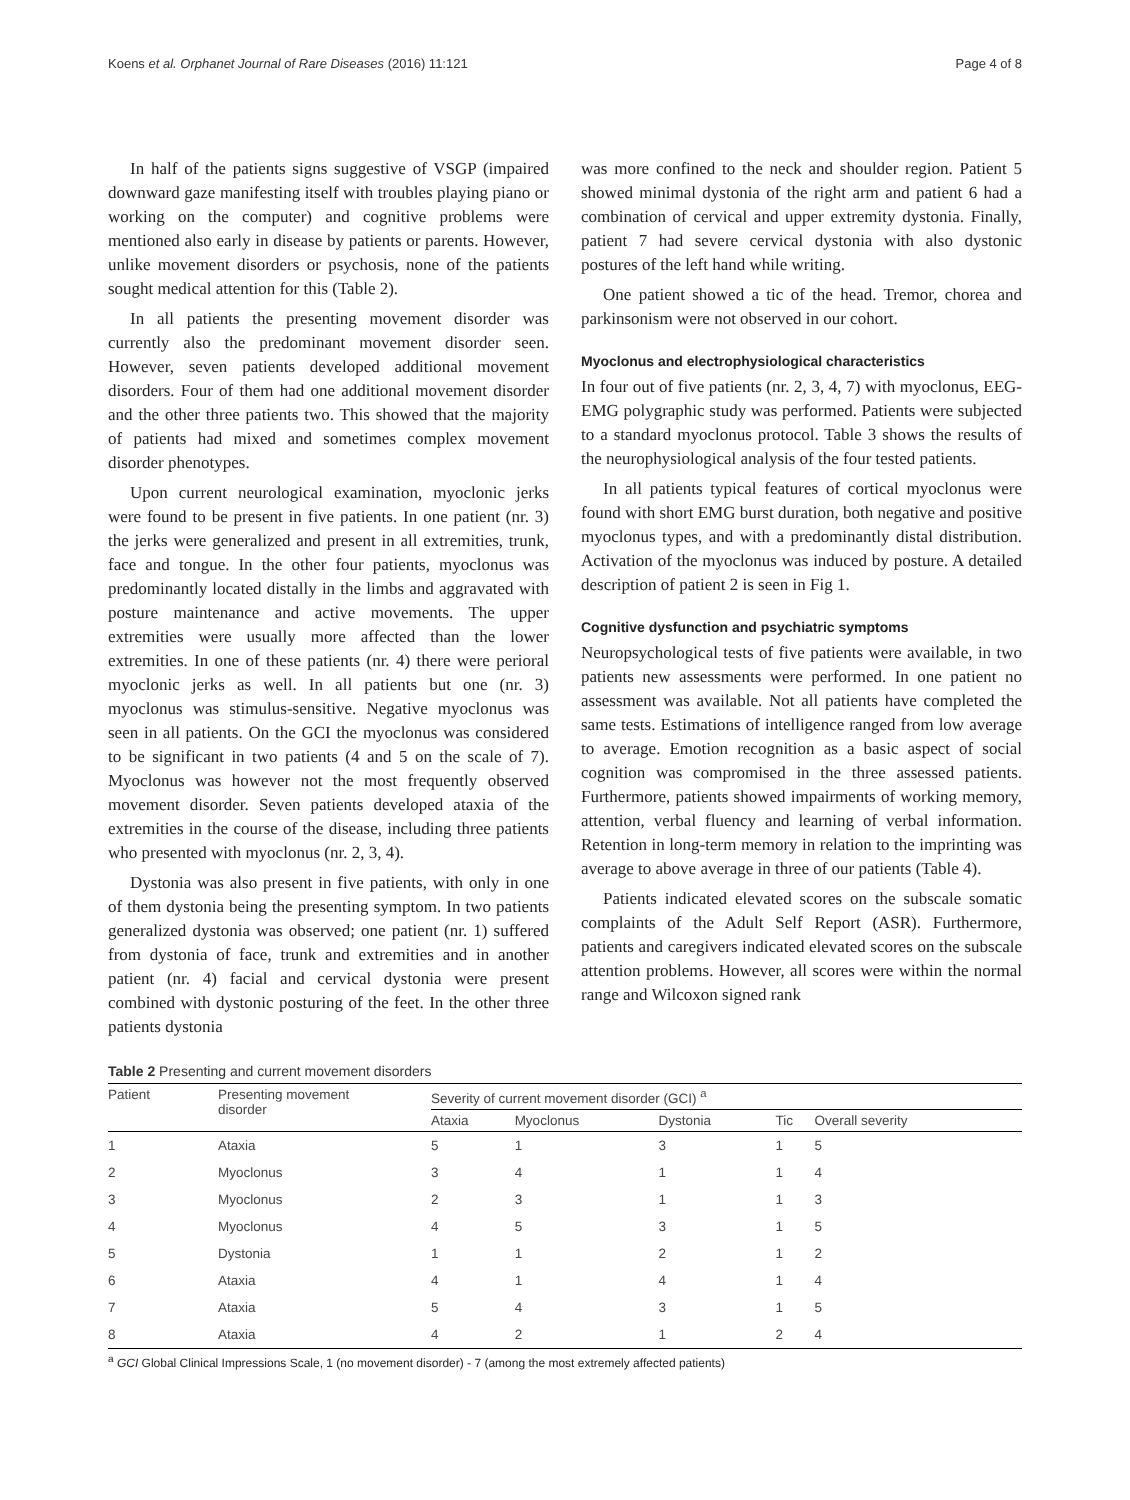Koens et al. Orphanet Journal of Rare Diseases (2016) 11:121 Page 4 of 8
In half of the patients signs suggestive of VSGP (impaired downward gaze manifesting itself with troubles playing piano or working on the computer) and cognitive problems were mentioned also early in disease by patients or parents. However, unlike movement disorders or psychosis, none of the patients sought medical attention for this (Table 2).
In all patients the presenting movement disorder was currently also the predominant movement disorder seen. However, seven patients developed additional movement disorders. Four of them had one additional movement disorder and the other three patients two. This showed that the majority of patients had mixed and sometimes complex movement disorder phenotypes.
Upon current neurological examination, myoclonic jerks were found to be present in five patients. In one patient (nr. 3) the jerks were generalized and present in all extremities, trunk, face and tongue. In the other four patients, myoclonus was predominantly located distally in the limbs and aggravated with posture maintenance and active movements. The upper extremities were usually more affected than the lower extremities. In one of these patients (nr. 4) there were perioral myoclonic jerks as well. In all patients but one (nr. 3) myoclonus was stimulus-sensitive. Negative myoclonus was seen in all patients. On the GCI the myoclonus was considered to be significant in two patients (4 and 5 on the scale of 7). Myoclonus was however not the most frequently observed movement disorder. Seven patients developed ataxia of the extremities in the course of the disease, including three patients who presented with myoclonus (nr. 2, 3, 4).
Dystonia was also present in five patients, with only in one of them dystonia being the presenting symptom. In two patients generalized dystonia was observed; one patient (nr. 1) suffered from dystonia of face, trunk and extremities and in another patient (nr. 4) facial and cervical dystonia were present combined with dystonic posturing of the feet. In the other three patients dystonia
was more confined to the neck and shoulder region. Patient 5 showed minimal dystonia of the right arm and patient 6 had a combination of cervical and upper extremity dystonia. Finally, patient 7 had severe cervical dystonia with also dystonic postures of the left hand while writing.
One patient showed a tic of the head. Tremor, chorea and parkinsonism were not observed in our cohort.
Myoclonus and electrophysiological characteristics
In four out of five patients (nr. 2, 3, 4, 7) with myoclonus, EEG-EMG polygraphic study was performed. Patients were subjected to a standard myoclonus protocol. Table 3 shows the results of the neurophysiological analysis of the four tested patients.
In all patients typical features of cortical myoclonus were found with short EMG burst duration, both negative and positive myoclonus types, and with a predominantly distal distribution. Activation of the myoclonus was induced by posture. A detailed description of patient 2 is seen in Fig 1.
Cognitive dysfunction and psychiatric symptoms
Neuropsychological tests of five patients were available, in two patients new assessments were performed. In one patient no assessment was available. Not all patients have completed the same tests. Estimations of intelligence ranged from low average to average. Emotion recognition as a basic aspect of social cognition was compromised in the three assessed patients. Furthermore, patients showed impairments of working memory, attention, verbal fluency and learning of verbal information. Retention in long-term memory in relation to the imprinting was average to above average in three of our patients (Table 4).
Patients indicated elevated scores on the subscale somatic complaints of the Adult Self Report (ASR). Furthermore, patients and caregivers indicated elevated scores on the subscale attention problems. However, all scores were within the normal range and Wilcoxon signed rank
Table 2 Presenting and current movement disorders
| Patient | Presenting movement disorder | Severity of current movement disorder (GCI) <sup>a</sup> | | | | |
| --- | --- | --- | --- | --- | --- | --- |
| | | Ataxia | Myoclonus | Dystonia | Tic | Overall severity |
| 1 | Ataxia | 5 | 1 | 3 | 1 | 5 |
| 2 | Myoclonus | 3 | 4 | 1 | 1 | 4 |
| 3 | Myoclonus | 2 | 3 | 1 | 1 | 3 |
| 4 | Myoclonus | 4 | 5 | 3 | 1 | 5 |
| 5 | Dystonia | 1 | 1 | 2 | 1 | 2 |
| 6 | Ataxia | 4 | 1 | 4 | 1 | 4 |
| 7 | Ataxia | 5 | 4 | 3 | 1 | 5 |
| 8 | Ataxia | 4 | 2 | 1 | 2 | 4 |
<sup>a</sup> GCI Global Clinical Impressions Scale, 1 (no movement disorder) - 7 (among the most extremely affected patients)